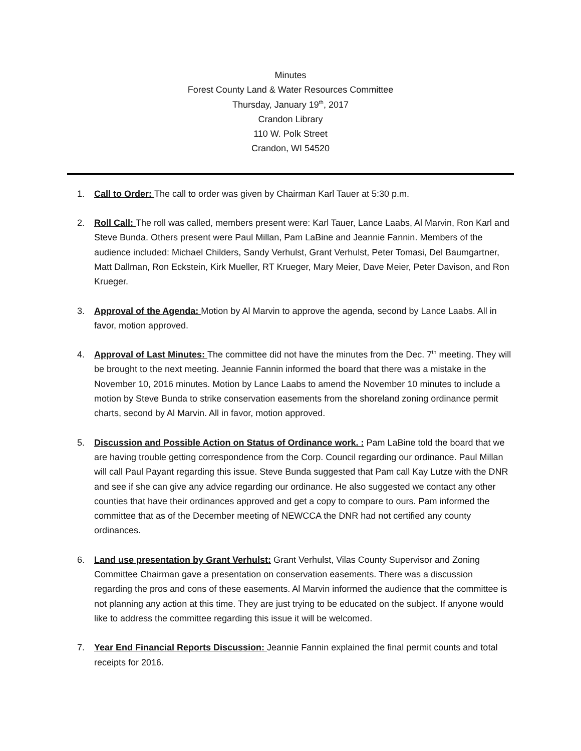Minutes
Forest County Land & Water Resources Committee
Thursday, January 19<sup>th</sup>, 2017
Crandon Library
110 W. Polk Street
Crandon, WI 54520
1. Call to Order: The call to order was given by Chairman Karl Tauer at 5:30 p.m.
2. Roll Call: The roll was called, members present were: Karl Tauer, Lance Laabs, Al Marvin, Ron Karl and Steve Bunda. Others present were Paul Millan, Pam LaBine and Jeannie Fannin. Members of the audience included: Michael Childers, Sandy Verhulst, Grant Verhulst, Peter Tomasi, Del Baumgartner, Matt Dallman, Ron Eckstein, Kirk Mueller, RT Krueger, Mary Meier, Dave Meier, Peter Davison, and Ron Krueger.
3. Approval of the Agenda: Motion by Al Marvin to approve the agenda, second by Lance Laabs. All in favor, motion approved.
4. Approval of Last Minutes: The committee did not have the minutes from the Dec. 7<sup>th</sup> meeting. They will be brought to the next meeting. Jeannie Fannin informed the board that there was a mistake in the November 10, 2016 minutes. Motion by Lance Laabs to amend the November 10 minutes to include a motion by Steve Bunda to strike conservation easements from the shoreland zoning ordinance permit charts, second by Al Marvin. All in favor, motion approved.
5. Discussion and Possible Action on Status of Ordinance work. : Pam LaBine told the board that we are having trouble getting correspondence from the Corp. Council regarding our ordinance. Paul Millan will call Paul Payant regarding this issue. Steve Bunda suggested that Pam call Kay Lutze with the DNR and see if she can give any advice regarding our ordinance. He also suggested we contact any other counties that have their ordinances approved and get a copy to compare to ours. Pam informed the committee that as of the December meeting of NEWCCA the DNR had not certified any county ordinances.
6. Land use presentation by Grant Verhulst: Grant Verhulst, Vilas County Supervisor and Zoning Committee Chairman gave a presentation on conservation easements. There was a discussion regarding the pros and cons of these easements. Al Marvin informed the audience that the committee is not planning any action at this time. They are just trying to be educated on the subject. If anyone would like to address the committee regarding this issue it will be welcomed.
7. Year End Financial Reports Discussion: Jeannie Fannin explained the final permit counts and total receipts for 2016.